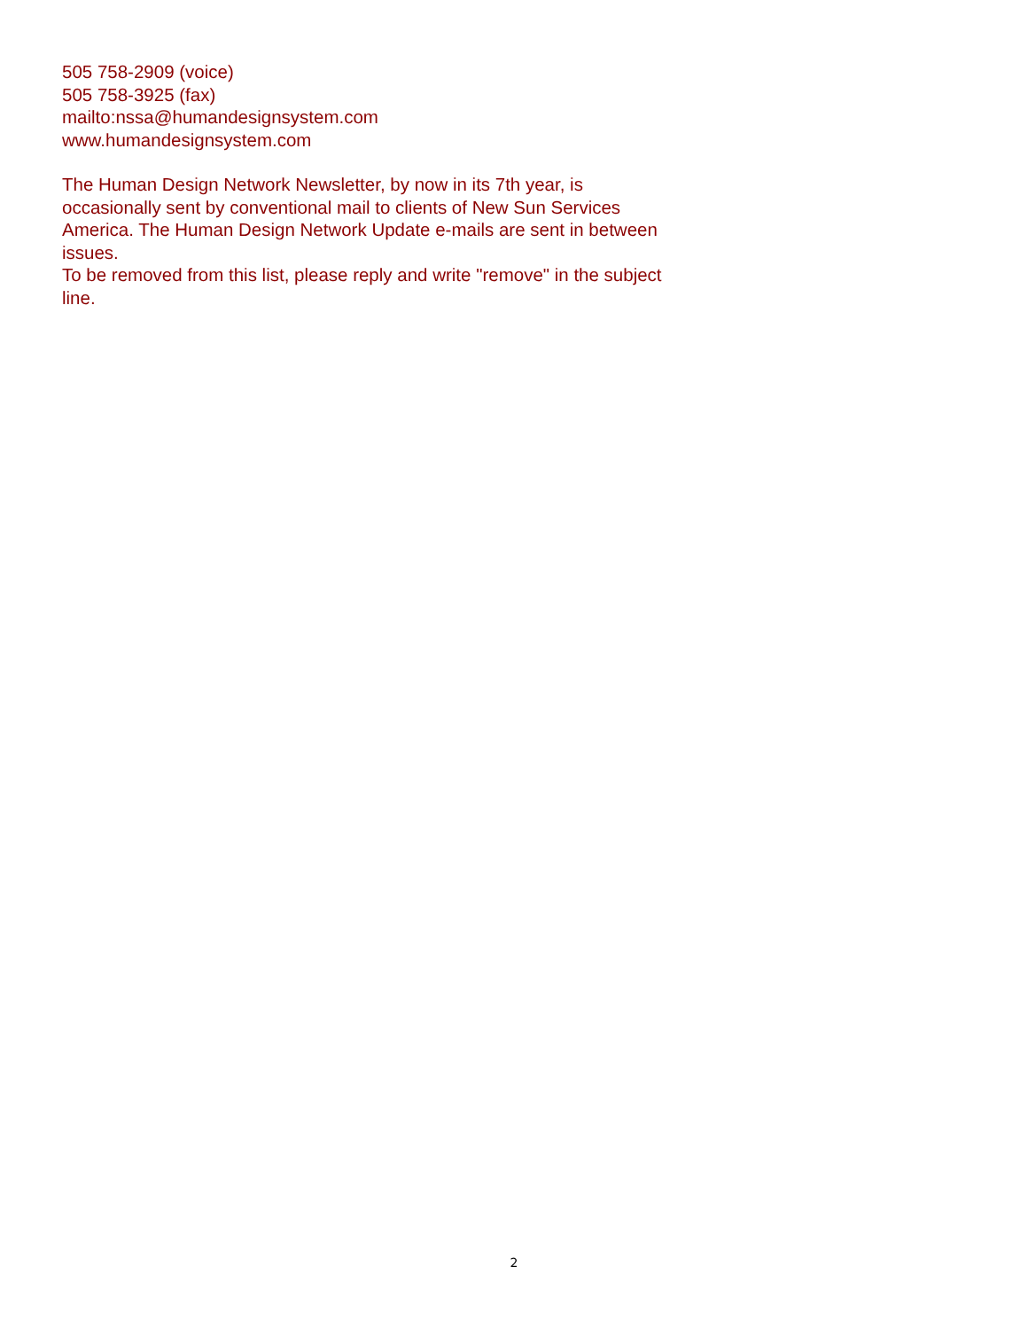505 758-2909 (voice)
505 758-3925 (fax)
mailto:nssa@humandesignsystem.com
www.humandesignsystem.com
The Human Design Network Newsletter, by now in its 7th year, is occasionally sent by conventional mail to clients of New Sun Services America. The Human Design Network Update e-mails are sent in between issues.
To be removed from this list, please reply and write "remove" in the subject line.
2